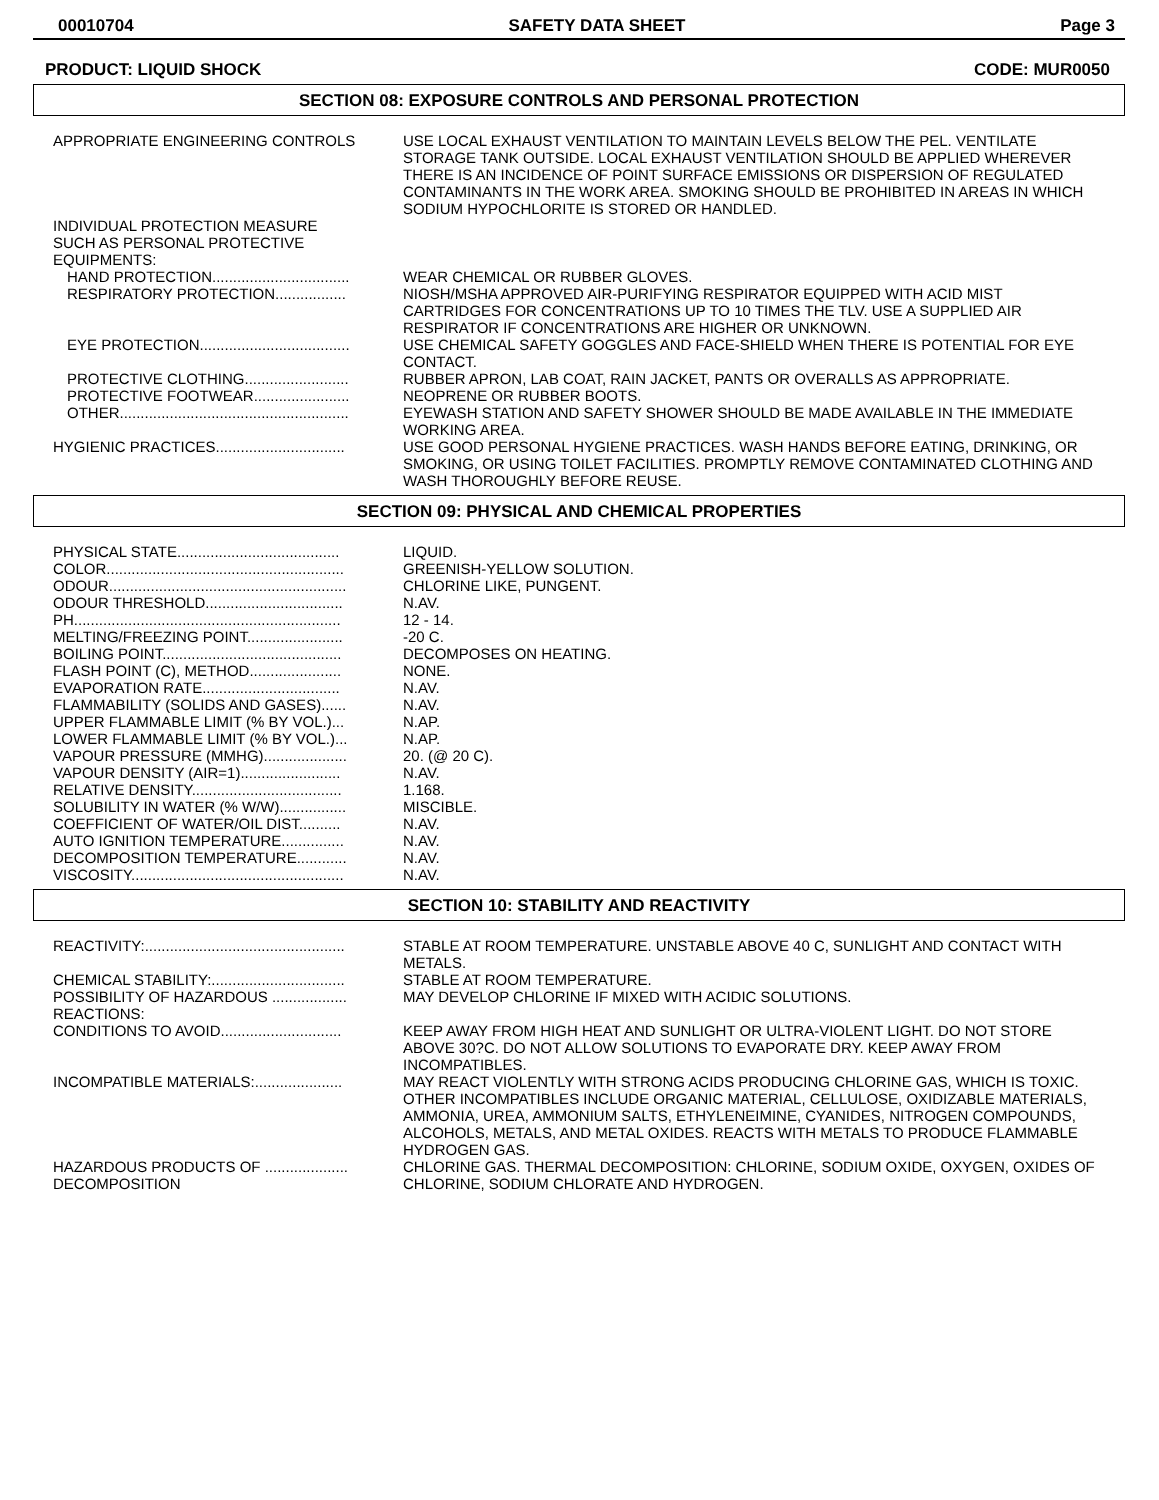00010704 SAFETY DATA SHEET Page 3
PRODUCT: LIQUID SHOCK CODE: MUR0050
SECTION 08: EXPOSURE CONTROLS AND PERSONAL PROTECTION
APPROPRIATE ENGINEERING CONTROLS USE LOCAL EXHAUST VENTILATION TO MAINTAIN LEVELS BELOW THE PEL. VENTILATE STORAGE TANK OUTSIDE. LOCAL EXHAUST VENTILATION SHOULD BE APPLIED WHEREVER THERE IS AN INCIDENCE OF POINT SURFACE EMISSIONS OR DISPERSION OF REGULATED CONTAMINANTS IN THE WORK AREA. SMOKING SHOULD BE PROHIBITED IN AREAS IN WHICH SODIUM HYPOCHLORITE IS STORED OR HANDLED.
INDIVIDUAL PROTECTION MEASURE SUCH AS PERSONAL PROTECTIVE EQUIPMENTS:
HAND PROTECTION.................................
WEAR CHEMICAL OR RUBBER GLOVES.
RESPIRATORY PROTECTION.................
NIOSH/MSHA APPROVED AIR-PURIFYING RESPIRATOR EQUIPPED WITH ACID MIST CARTRIDGES FOR CONCENTRATIONS UP TO 10 TIMES THE TLV. USE A SUPPLIED AIR RESPIRATOR IF CONCENTRATIONS ARE HIGHER OR UNKNOWN.
EYE PROTECTION....................................
USE CHEMICAL SAFETY GOGGLES AND FACE-SHIELD WHEN THERE IS POTENTIAL FOR EYE CONTACT.
PROTECTIVE CLOTHING.........................
RUBBER APRON, LAB COAT, RAIN JACKET, PANTS OR OVERALLS AS APPROPRIATE.
PROTECTIVE FOOTWEAR.......................
NEOPRENE OR RUBBER BOOTS.
OTHER.......................................................
EYEWASH STATION AND SAFETY SHOWER SHOULD BE MADE AVAILABLE IN THE IMMEDIATE WORKING AREA.
HYGIENIC PRACTICES...............................
USE GOOD PERSONAL HYGIENE PRACTICES. WASH HANDS BEFORE EATING, DRINKING, OR SMOKING, OR USING TOILET FACILITIES. PROMPTLY REMOVE CONTAMINATED CLOTHING AND WASH THOROUGHLY BEFORE REUSE.
SECTION 09: PHYSICAL AND CHEMICAL PROPERTIES
PHYSICAL STATE.......................................
LIQUID.
COLOR.........................................................
GREENISH-YELLOW SOLUTION.
ODOUR.........................................................
CHLORINE LIKE, PUNGENT.
ODOUR THRESHOLD.................................
N.AV.
PH................................................................
12 - 14.
MELTING/FREEZING POINT.......................
-20 C.
BOILING POINT...........................................
DECOMPOSES ON HEATING.
FLASH POINT (C), METHOD......................
NONE.
EVAPORATION RATE.................................
N.AV.
FLAMMABILITY (SOLIDS AND GASES)...... N.AV.
UPPER FLAMMABLE LIMIT (% BY VOL.)... N.AP.
LOWER FLAMMABLE LIMIT (% BY VOL.)... N.AP.
VAPOUR PRESSURE (MMHG)....................
20. (@ 20 C).
VAPOUR DENSITY (AIR=1)........................
N.AV.
RELATIVE DENSITY....................................
1.168.
SOLUBILITY IN WATER (% W/W)................
MISCIBLE.
COEFFICIENT OF WATER/OIL DIST..........
N.AV.
AUTO IGNITION TEMPERATURE...............
N.AV.
DECOMPOSITION TEMPERATURE............ N.AV.
VISCOSITY...................................................
N.AV.
SECTION 10: STABILITY AND REACTIVITY
REACTIVITY:................................................
STABLE AT ROOM TEMPERATURE. UNSTABLE ABOVE 40 C, SUNLIGHT AND CONTACT WITH METALS.
CHEMICAL STABILITY:................................
STABLE AT ROOM TEMPERATURE.
POSSIBILITY OF HAZARDOUS .................. REACTIONS:
MAY DEVELOP CHLORINE IF MIXED WITH ACIDIC SOLUTIONS.
CONDITIONS TO AVOID.............................
KEEP AWAY FROM HIGH HEAT AND SUNLIGHT OR ULTRA-VIOLENT LIGHT. DO NOT STORE ABOVE 30?C. DO NOT ALLOW SOLUTIONS TO EVAPORATE DRY. KEEP AWAY FROM INCOMPATIBLES.
INCOMPATIBLE MATERIALS:.....................
MAY REACT VIOLENTLY WITH STRONG ACIDS PRODUCING CHLORINE GAS, WHICH IS TOXIC. OTHER INCOMPATIBLES INCLUDE ORGANIC MATERIAL, CELLULOSE, OXIDIZABLE MATERIALS, AMMONIA, UREA, AMMONIUM SALTS, ETHYLENEIMINE, CYANIDES, NITROGEN COMPOUNDS, ALCOHOLS, METALS, AND METAL OXIDES. REACTS WITH METALS TO PRODUCE FLAMMABLE HYDROGEN GAS.
HAZARDOUS PRODUCTS OF .................... DECOMPOSITION
CHLORINE GAS. THERMAL DECOMPOSITION: CHLORINE, SODIUM OXIDE, OXYGEN, OXIDES OF CHLORINE, SODIUM CHLORATE AND HYDROGEN.